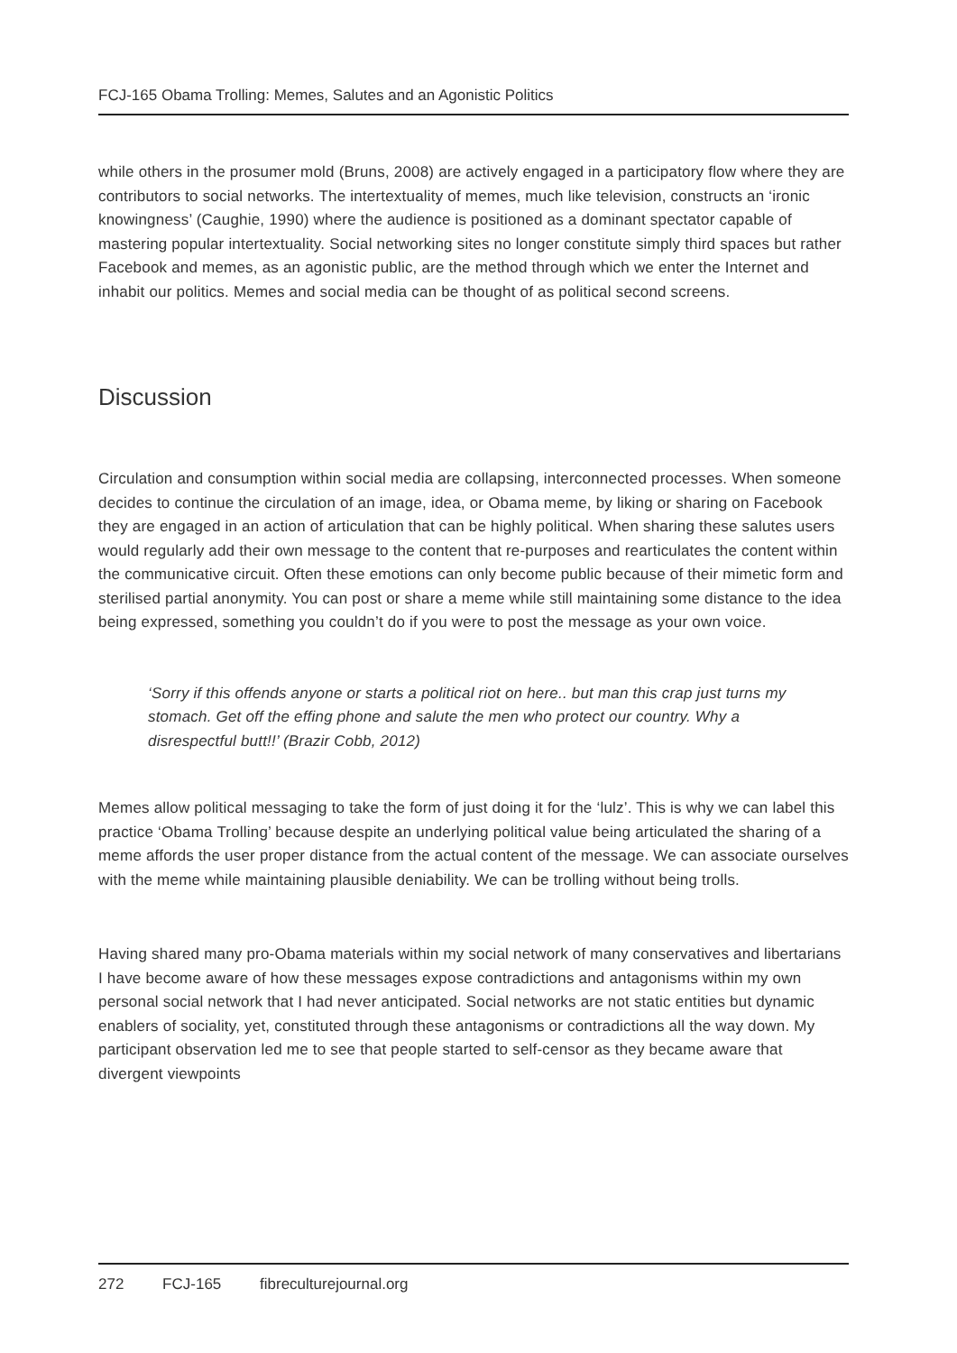FCJ-165 Obama Trolling: Memes, Salutes and an Agonistic Politics
while others in the prosumer mold (Bruns, 2008) are actively engaged in a participatory flow where they are contributors to social networks. The intertextuality of memes, much like television, constructs an ‘ironic knowingness’ (Caughie, 1990) where the audience is positioned as a dominant spectator capable of mastering popular intertextuality. Social networking sites no longer constitute simply third spaces but rather Facebook and memes, as an agonistic public, are the method through which we enter the Internet and inhabit our politics. Memes and social media can be thought of as political second screens.
Discussion
Circulation and consumption within social media are collapsing, interconnected processes. When someone decides to continue the circulation of an image, idea, or Obama meme, by liking or sharing on Facebook they are engaged in an action of articulation that can be highly political. When sharing these salutes users would regularly add their own message to the content that re-purposes and rearticulates the content within the communicative circuit. Often these emotions can only become public because of their mimetic form and sterilised partial anonymity. You can post or share a meme while still maintaining some distance to the idea being expressed, something you couldn’t do if you were to post the message as your own voice.
‘Sorry if this offends anyone or starts a political riot on here.. but man this crap just turns my stomach. Get off the effing phone and salute the men who protect our country. Why a disrespectful butt!!’ (Brazir Cobb, 2012)
Memes allow political messaging to take the form of just doing it for the ‘lulz’. This is why we can label this practice ‘Obama Trolling’ because despite an underlying political value being articulated the sharing of a meme affords the user proper distance from the actual content of the message. We can associate ourselves with the meme while maintaining plausible deniability. We can be trolling without being trolls.
Having shared many pro-Obama materials within my social network of many conservatives and libertarians I have become aware of how these messages expose contradictions and antagonisms within my own personal social network that I had never anticipated. Social networks are not static entities but dynamic enablers of sociality, yet, constituted through these antagonisms or contradictions all the way down. My participant observation led me to see that people started to self-censor as they became aware that divergent viewpoints
272 FCJ-165 fibreculturejournal.org